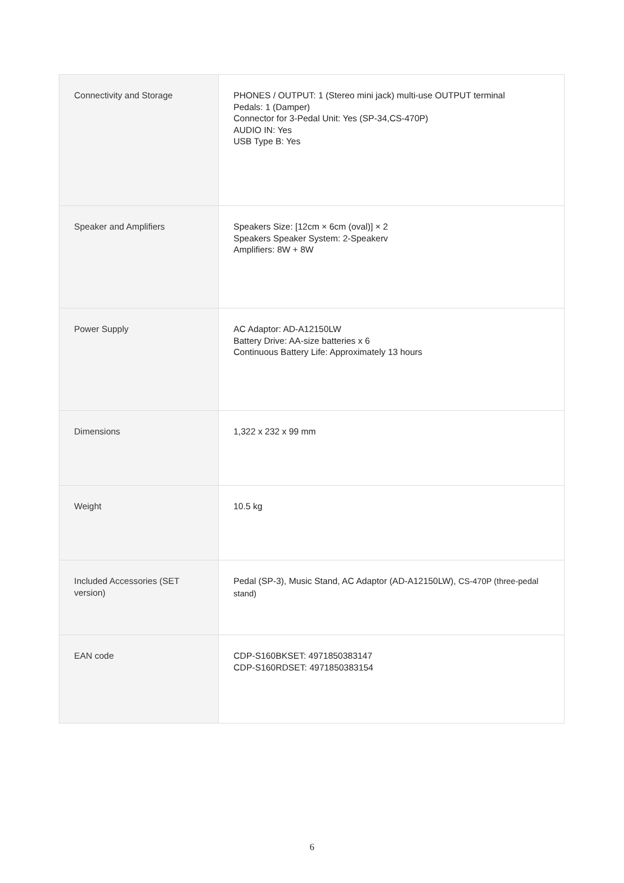| Connectivity and Storage | PHONES / OUTPUT: 1 (Stereo mini jack) multi-use OUTPUT terminal Pedals: 1 (Damper) Connector for 3-Pedal Unit: Yes (SP-34,CS-470P) AUDIO IN: Yes USB Type B: Yes |
| Speaker and Amplifiers | Speakers Size: [12cm × 6cm (oval)] × 2 Speakers Speaker System: 2-Speakerv Amplifiers: 8W + 8W |
| Power Supply | AC Adaptor: AD-A12150LW Battery Drive: AA-size batteries x 6 Continuous Battery Life: Approximately 13 hours |
| Dimensions | 1,322 x 232 x 99 mm |
| Weight | 10.5 kg |
| Included Accessories (SET version) | Pedal (SP-3), Music Stand, AC Adaptor (AD-A12150LW), CS-470P (three-pedal stand) |
| EAN code | CDP-S160BKSET: 4971850383147 CDP-S160RDSET: 4971850383154 |
6